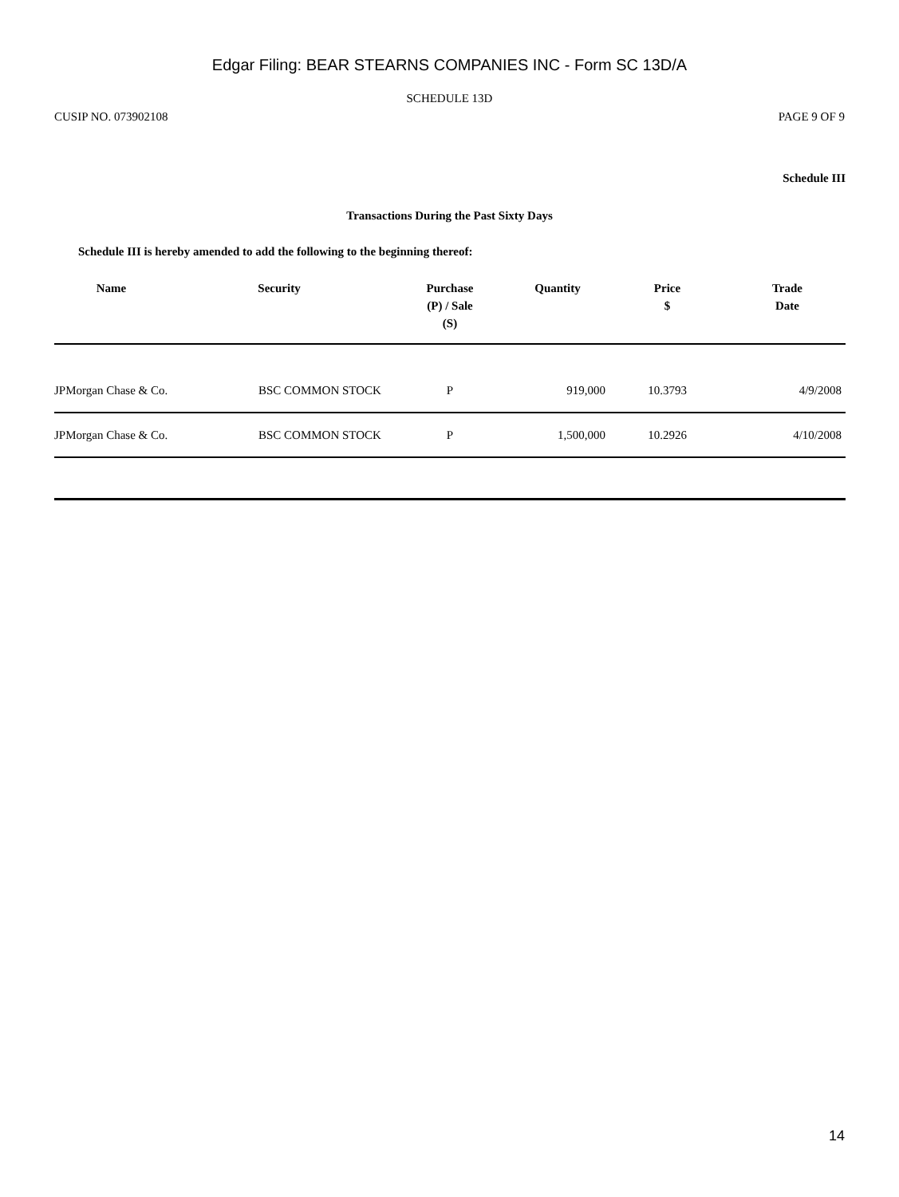Edgar Filing: BEAR STEARNS COMPANIES INC - Form SC 13D/A
SCHEDULE 13D
CUSIP NO. 073902108 PAGE 9 OF 9
Schedule III
Transactions During the Past Sixty Days
Schedule III is hereby amended to add the following to the beginning thereof:
| Name | Security | Purchase (P) / Sale (S) | Quantity | Price $ | Trade Date |
| --- | --- | --- | --- | --- | --- |
| JPMorgan Chase & Co. | BSC COMMON STOCK | P | 919,000 | 10.3793 | 4/9/2008 |
| JPMorgan Chase & Co. | BSC COMMON STOCK | P | 1,500,000 | 10.2926 | 4/10/2008 |
14